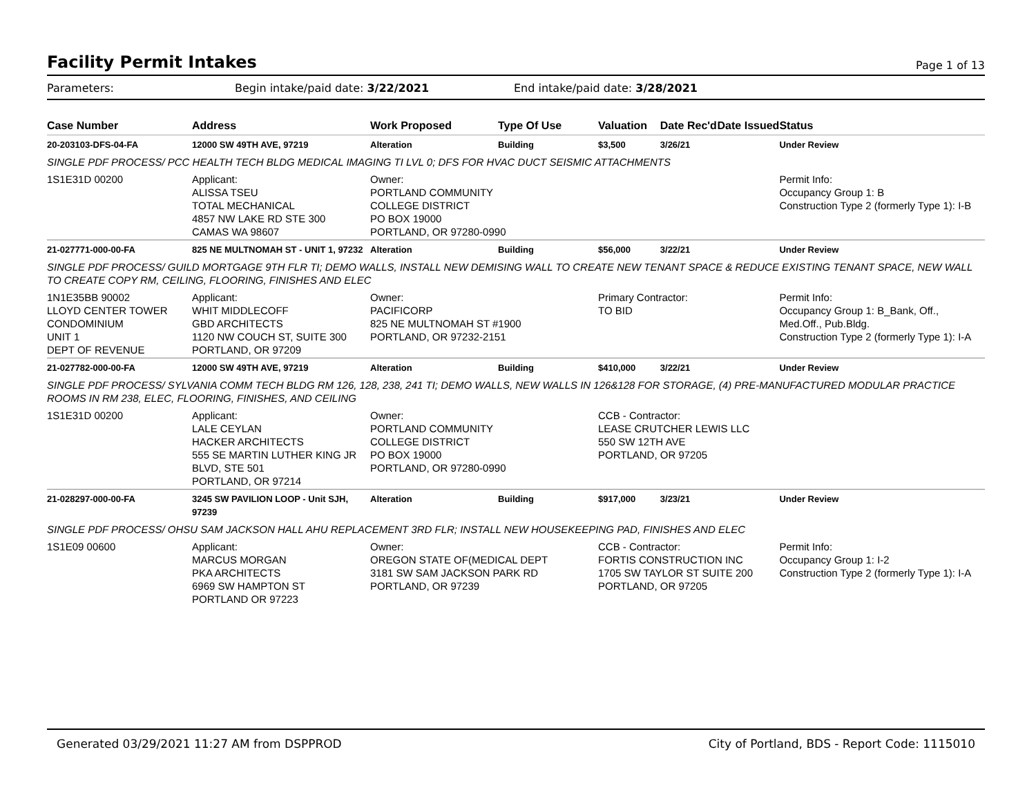Facility Permit Intakes
Page 1 of 13
Parameters: Begin intake/paid date: 3/22/2021 End intake/paid date: 3/28/2021
| Case Number | Address | Work Proposed | Type Of Use | Valuation | Date Rec'd | Date Issued | Status |
| --- | --- | --- | --- | --- | --- | --- | --- |
| 20-203103-DFS-04-FA | 12000 SW 49TH AVE, 97219 | Alteration | Building | $3,500 | 3/26/21 | | Under Review |
| SINGLE PDF PROCESS/ PCC HEALTH TECH BLDG MEDICAL IMAGING TI LVL 0; DFS FOR HVAC DUCT SEISMIC ATTACHMENTS | | | | | | | |
| 1S1E31D 00200 | Applicant: ALISSA TSEU TOTAL MECHANICAL 4857 NW LAKE RD STE 300 CAMAS WA 98607 | Owner: PORTLAND COMMUNITY COLLEGE DISTRICT PO BOX 19000 PORTLAND, OR 97280-0990 | | | | | Permit Info: Occupancy Group 1: B Construction Type 2 (formerly Type 1): I-B |
| 21-027771-000-00-FA | 825 NE MULTNOMAH ST - UNIT 1, 97232 | Alteration | Building | $56,000 | 3/22/21 | | Under Review |
| SINGLE PDF PROCESS/ GUILD MORTGAGE 9TH FLR TI; DEMO WALLS, INSTALL NEW DEMISING WALL TO CREATE NEW TENANT SPACE & REDUCE EXISTING TENANT SPACE, NEW WALL TO CREATE COPY RM, CEILING, FLOORING, FINISHES AND ELEC | | | | | | | |
| 1N1E35BB 90002 LLOYD CENTER TOWER CONDOMINIUM UNIT 1 DEPT OF REVENUE | Applicant: WHIT MIDDLECOFF GBD ARCHITECTS 1120 NW COUCH ST, SUITE 300 PORTLAND, OR 97209 | Owner: PACIFICORP 825 NE MULTNOMAH ST #1900 PORTLAND, OR 97232-2151 | | Primary Contractor: TO BID | | | Permit Info: Occupancy Group 1: B_Bank, Off., Med.Off., Pub.Bldg. Construction Type 2 (formerly Type 1): I-A |
| 21-027782-000-00-FA | 12000 SW 49TH AVE, 97219 | Alteration | Building | $410,000 | 3/22/21 | | Under Review |
| SINGLE PDF PROCESS/ SYLVANIA COMM TECH BLDG RM 126, 128, 238, 241 TI; DEMO WALLS, NEW WALLS IN 126&128 FOR STORAGE, (4) PRE-MANUFACTURED MODULAR PRACTICE ROOMS IN RM 238, ELEC, FLOORING, FINISHES, AND CEILING | | | | | | | |
| 1S1E31D 00200 | Applicant: LALE CEYLAN HACKER ARCHITECTS 555 SE MARTIN LUTHER KING JR BLVD, STE 501 PORTLAND, OR 97214 | Owner: PORTLAND COMMUNITY COLLEGE DISTRICT PO BOX 19000 PORTLAND, OR 97280-0990 | | CCB - Contractor: LEASE CRUTCHER LEWIS LLC 550 SW 12TH AVE PORTLAND, OR 97205 | | | |
| 21-028297-000-00-FA | 3245 SW PAVILION LOOP - Unit SJH, 97239 | Alteration | Building | $917,000 | 3/23/21 | | Under Review |
| SINGLE PDF PROCESS/ OHSU SAM JACKSON HALL AHU REPLACEMENT 3RD FLR; INSTALL NEW HOUSEKEEPING PAD, FINISHES AND ELEC | | | | | | | |
| 1S1E09 00600 | Applicant: MARCUS MORGAN PKA ARCHITECTS 6969 SW HAMPTON ST PORTLAND OR 97223 | Owner: OREGON STATE OF(MEDICAL DEPT 3181 SW SAM JACKSON PARK RD PORTLAND, OR 97239 | | CCB - Contractor: FORTIS CONSTRUCTION INC 1705 SW TAYLOR ST SUITE 200 PORTLAND, OR 97205 | | | Permit Info: Occupancy Group 1: I-2 Construction Type 2 (formerly Type 1): I-A |
Generated 03/29/2021 11:27 AM from DSPPROD City of Portland, BDS - Report Code: 1115010